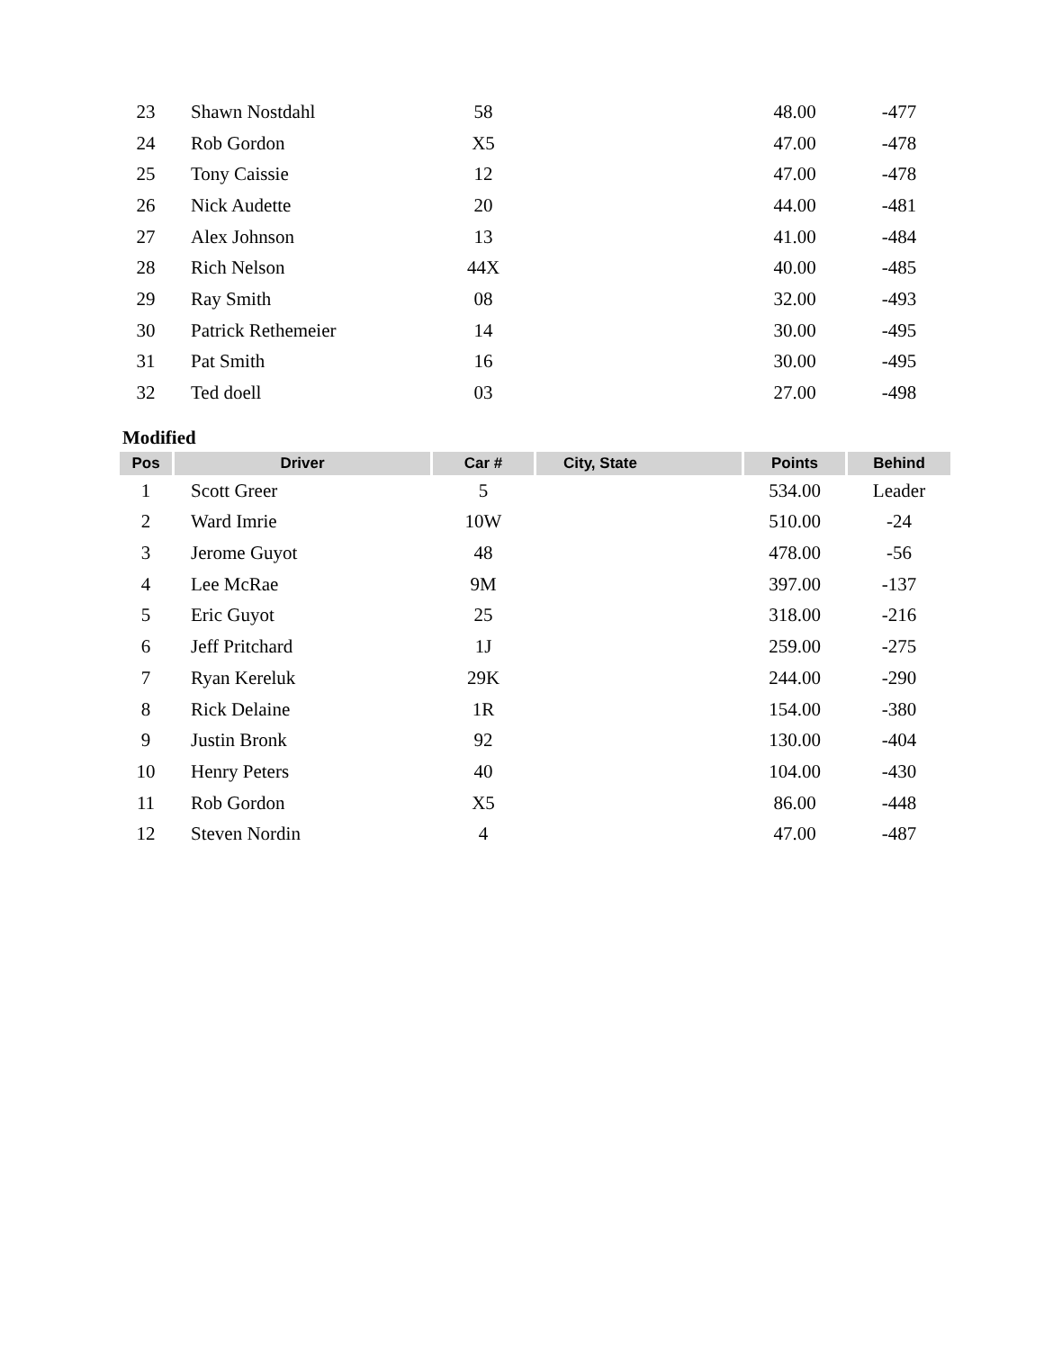| 23 | Shawn Nostdahl | 58 | | 48.00 | -477 |
| 24 | Rob Gordon | X5 | | 47.00 | -478 |
| 25 | Tony Caissie | 12 | | 47.00 | -478 |
| 26 | Nick Audette | 20 | | 44.00 | -481 |
| 27 | Alex Johnson | 13 | | 41.00 | -484 |
| 28 | Rich Nelson | 44X | | 40.00 | -485 |
| 29 | Ray Smith | 08 | | 32.00 | -493 |
| 30 | Patrick Rethemeier | 14 | | 30.00 | -495 |
| 31 | Pat Smith | 16 | | 30.00 | -495 |
| 32 | Ted doell | 03 | | 27.00 | -498 |
Modified
| Pos | Driver | Car # | City, State | Points | Behind |
| --- | --- | --- | --- | --- | --- |
| 1 | Scott Greer | 5 | | 534.00 | Leader |
| 2 | Ward Imrie | 10W | | 510.00 | -24 |
| 3 | Jerome Guyot | 48 | | 478.00 | -56 |
| 4 | Lee McRae | 9M | | 397.00 | -137 |
| 5 | Eric Guyot | 25 | | 318.00 | -216 |
| 6 | Jeff Pritchard | 1J | | 259.00 | -275 |
| 7 | Ryan Kereluk | 29K | | 244.00 | -290 |
| 8 | Rick Delaine | 1R | | 154.00 | -380 |
| 9 | Justin Bronk | 92 | | 130.00 | -404 |
| 10 | Henry Peters | 40 | | 104.00 | -430 |
| 11 | Rob Gordon | X5 | | 86.00 | -448 |
| 12 | Steven Nordin | 4 | | 47.00 | -487 |